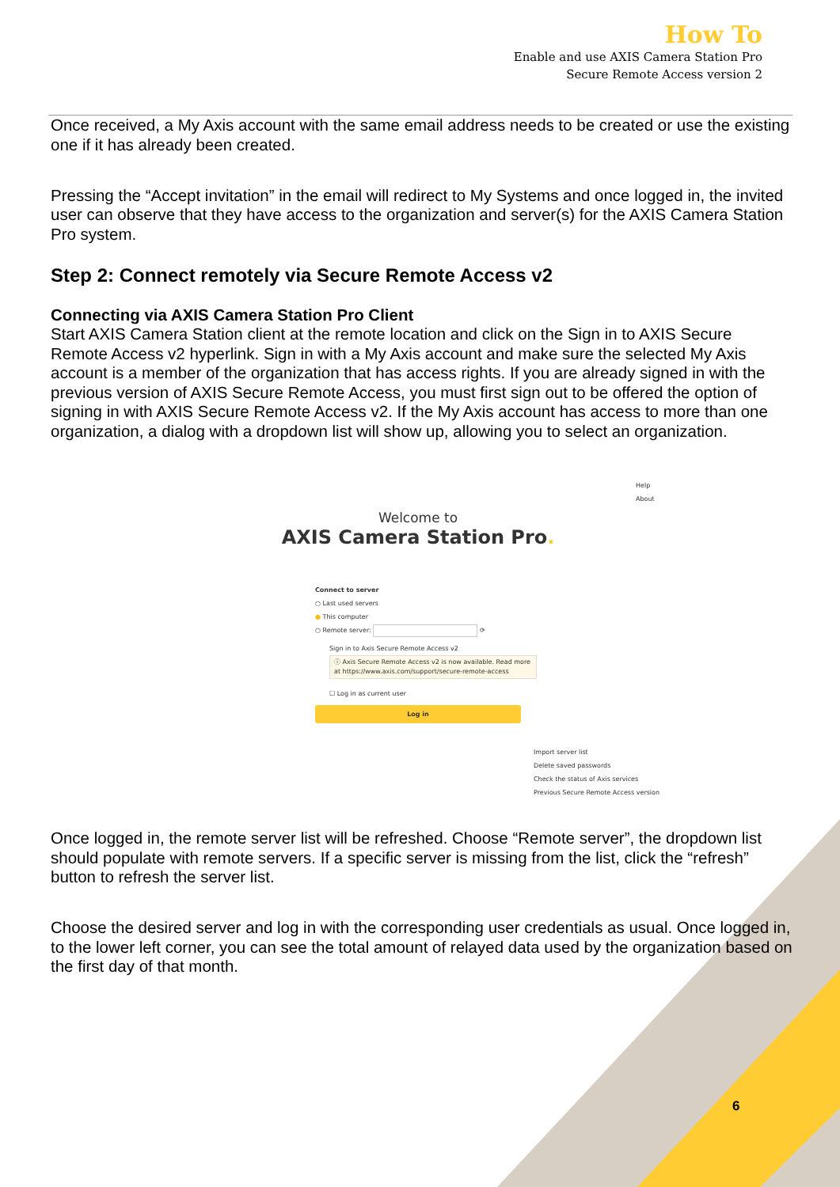How To
Enable and use AXIS Camera Station Pro
Secure Remote Access version 2
Once received, a My Axis account with the same email address needs to be created or use the existing one if it has already been created.
Pressing the “Accept invitation” in the email will redirect to My Systems and once logged in, the invited user can observe that they have access to the organization and server(s) for the AXIS Camera Station Pro system.
Step 2: Connect remotely via Secure Remote Access v2
Connecting via AXIS Camera Station Pro Client
Start AXIS Camera Station client at the remote location and click on the Sign in to AXIS Secure Remote Access v2 hyperlink. Sign in with a My Axis account and make sure the selected My Axis account is a member of the organization that has access rights. If you are already signed in with the previous version of AXIS Secure Remote Access, you must first sign out to be offered the option of signing in with AXIS Secure Remote Access v2. If the My Axis account has access to more than one organization, a dialog with a dropdown list will show up, allowing you to select an organization.
Help
About
Welcome to
AXIS Camera Station Pro.
Connect to server
○ Last used servers
● This computer
○ Remote server: ⟳
Sign in to Axis Secure Remote Access v2
ⓘ Axis Secure Remote Access v2 is now available. Read more at https://www.axis.com/support/secure-remote-access
☐ Log in as current user
Log in
Import server list
Delete saved passwords
Check the status of Axis services
Previous Secure Remote Access version
Once logged in, the remote server list will be refreshed. Choose “Remote server”, the dropdown list should populate with remote servers. If a specific server is missing from the list, click the “refresh” button to refresh the server list.
Choose the desired server and log in with the corresponding user credentials as usual. Once logged in, to the lower left corner, you can see the total amount of relayed data used by the organization based on the first day of that month.
6